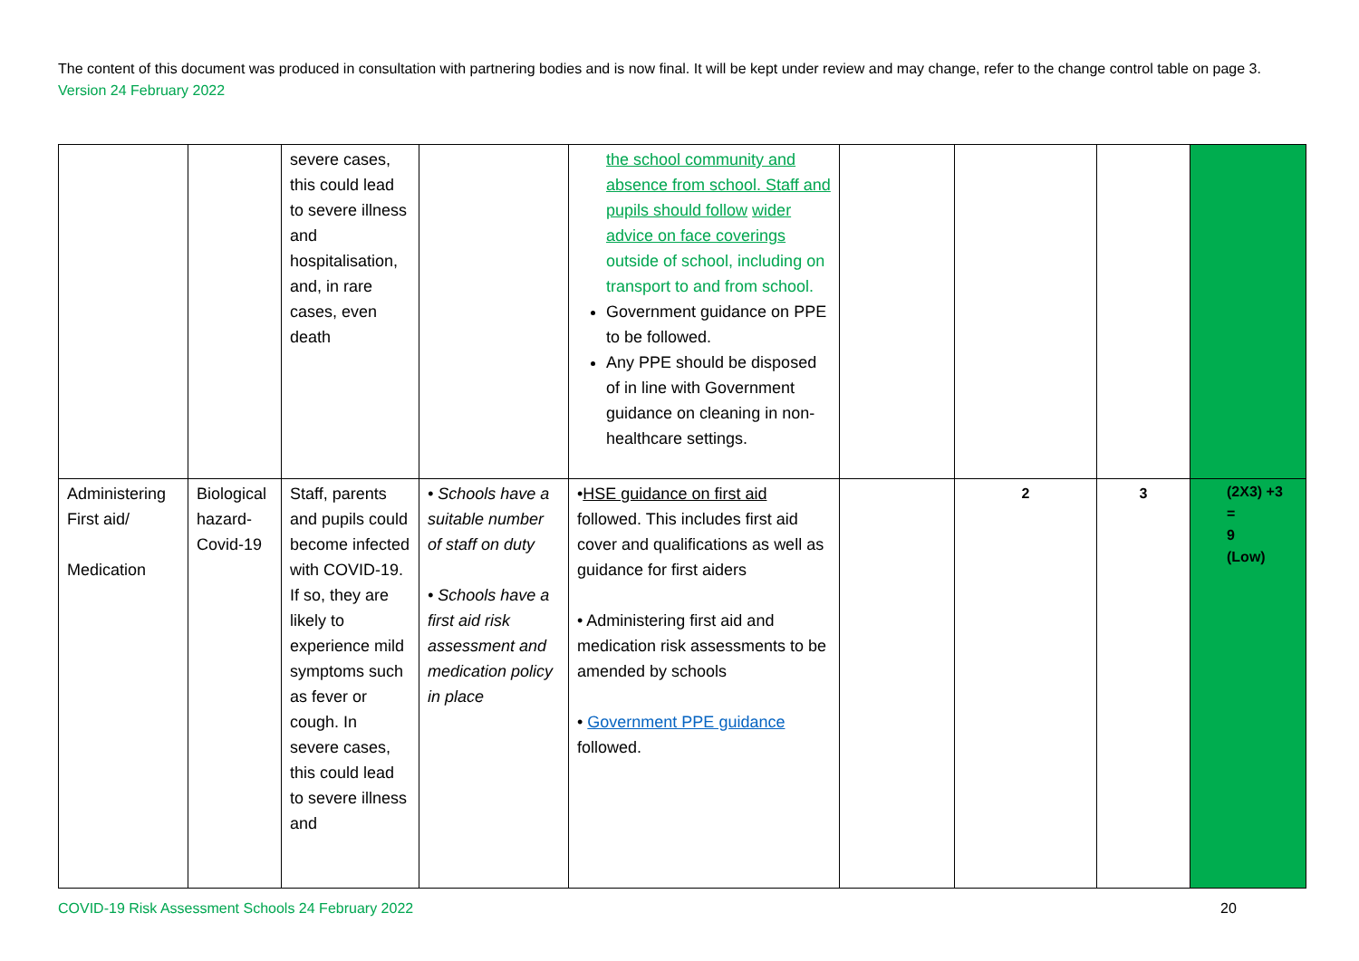The content of this document was produced in consultation with partnering bodies and is now final. It will be kept under review and may change, refer to the change control table on page 3. Version 24 February 2022
| | | severe cases, this could lead to severe illness and hospitalisation, and, in rare cases, even death | | the school community and absence from school. Staff and pupils should follow wider advice on face coverings outside of school, including on transport to and from school. Government guidance on PPE to be followed. Any PPE should be disposed of in line with Government guidance on cleaning in non-healthcare settings. | | | | |
| Administering First aid/ Medication | Biological hazard-Covid-19 | Staff, parents and pupils could become infected with COVID-19. If so, they are likely to experience mild symptoms such as fever or cough. In severe cases, this could lead to severe illness and | • Schools have a suitable number of staff on duty • Schools have a first aid risk assessment and medication policy in place | • HSE guidance on first aid followed. This includes first aid cover and qualifications as well as guidance for first aiders • Administering first aid and medication risk assessments to be amended by schools • Government PPE guidance followed. | | 2 | 3 | (2X3) +3 = 9 (Low) |
COVID-19 Risk Assessment Schools 24 February 2022
20